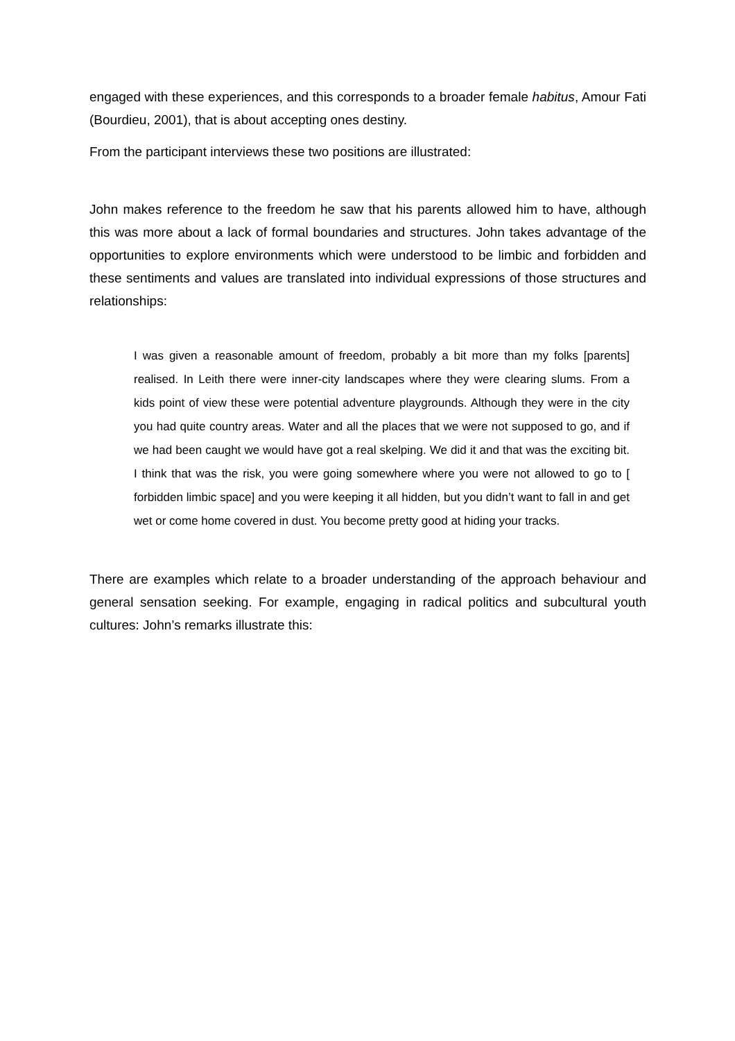engaged with these experiences, and this corresponds to a broader female habitus, Amour Fati (Bourdieu, 2001), that is about accepting ones destiny.
From the participant interviews these two positions are illustrated:
John makes reference to the freedom he saw that his parents allowed him to have, although this was more about a lack of formal boundaries and structures. John takes advantage of the opportunities to explore environments which were understood to be limbic and forbidden and these sentiments and values are translated into individual expressions of those structures and relationships:
I was given a reasonable amount of freedom, probably a bit more than my folks [parents] realised. In Leith there were inner-city landscapes where they were clearing slums. From a kids point of view these were potential adventure playgrounds. Although they were in the city you had quite country areas. Water and all the places that we were not supposed to go, and if we had been caught we would have got a real skelping. We did it and that was the exciting bit. I think that was the risk, you were going somewhere where you were not allowed to go to [ forbidden limbic space] and you were keeping it all hidden, but you didn’t want to fall in and get wet or come home covered in dust. You become pretty good at hiding your tracks.
There are examples which relate to a broader understanding of the approach behaviour and general sensation seeking. For example, engaging in radical politics and subcultural youth cultures: John’s remarks illustrate this: